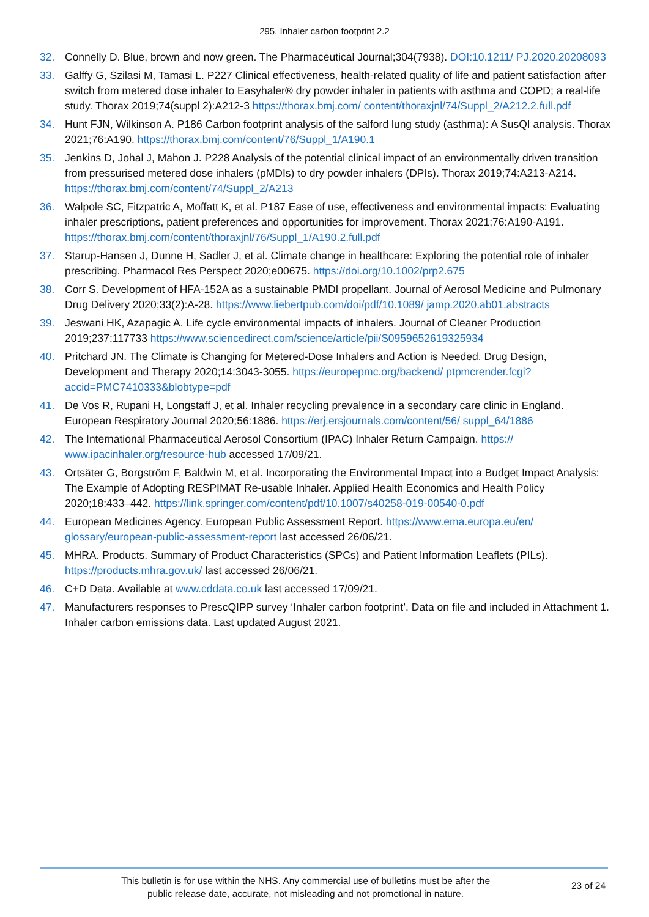295. Inhaler carbon footprint 2.2
32. Connelly D. Blue, brown and now green. The Pharmaceutical Journal;304(7938). DOI:10.1211/ PJ.2020.20208093
33. Galffy G, Szilasi M, Tamasi L. P227 Clinical effectiveness, health-related quality of life and patient satisfaction after switch from metered dose inhaler to Easyhaler® dry powder inhaler in patients with asthma and COPD; a real-life study. Thorax 2019;74(suppl 2):A212-3 https://thorax.bmj.com/ content/thoraxjnl/74/Suppl_2/A212.2.full.pdf
34. Hunt FJN, Wilkinson A. P186 Carbon footprint analysis of the salford lung study (asthma): A SusQI analysis. Thorax 2021;76:A190. https://thorax.bmj.com/content/76/Suppl_1/A190.1
35. Jenkins D, Johal J, Mahon J. P228 Analysis of the potential clinical impact of an environmentally driven transition from pressurised metered dose inhalers (pMDIs) to dry powder inhalers (DPIs). Thorax 2019;74:A213-A214. https://thorax.bmj.com/content/74/Suppl_2/A213
36. Walpole SC, Fitzpatric A, Moffatt K, et al. P187 Ease of use, effectiveness and environmental impacts: Evaluating inhaler prescriptions, patient preferences and opportunities for improvement. Thorax 2021;76:A190-A191. https://thorax.bmj.com/content/thoraxjnl/76/Suppl_1/A190.2.full.pdf
37. Starup-Hansen J, Dunne H, Sadler J, et al. Climate change in healthcare: Exploring the potential role of inhaler prescribing. Pharmacol Res Perspect 2020;e00675. https://doi.org/10.1002/prp2.675
38. Corr S. Development of HFA-152A as a sustainable PMDI propellant. Journal of Aerosol Medicine and Pulmonary Drug Delivery 2020;33(2):A-28. https://www.liebertpub.com/doi/pdf/10.1089/ jamp.2020.ab01.abstracts
39. Jeswani HK, Azapagic A. Life cycle environmental impacts of inhalers. Journal of Cleaner Production 2019;237:117733 https://www.sciencedirect.com/science/article/pii/S0959652619325934
40. Pritchard JN. The Climate is Changing for Metered-Dose Inhalers and Action is Needed. Drug Design, Development and Therapy 2020;14:3043-3055. https://europepmc.org/backend/ ptpmcrender.fcgi?accid=PMC7410333&blobtype=pdf
41. De Vos R, Rupani H, Longstaff J, et al. Inhaler recycling prevalence in a secondary care clinic in England. European Respiratory Journal 2020;56:1886. https://erj.ersjournals.com/content/56/ suppl_64/1886
42. The International Pharmaceutical Aerosol Consortium (IPAC) Inhaler Return Campaign. https:// www.ipacinhaler.org/resource-hub accessed 17/09/21.
43. Ortsäter G, Borgström F, Baldwin M, et al. Incorporating the Environmental Impact into a Budget Impact Analysis: The Example of Adopting RESPIMAT Re-usable Inhaler. Applied Health Economics and Health Policy 2020;18:433–442. https://link.springer.com/content/pdf/10.1007/s40258-019-00540-0.pdf
44. European Medicines Agency. European Public Assessment Report. https://www.ema.europa.eu/en/ glossary/european-public-assessment-report last accessed 26/06/21.
45. MHRA. Products. Summary of Product Characteristics (SPCs) and Patient Information Leaflets (PILs). https://products.mhra.gov.uk/ last accessed 26/06/21.
46. C+D Data. Available at www.cddata.co.uk last accessed 17/09/21.
47. Manufacturers responses to PrescQIPP survey ‘Inhaler carbon footprint’. Data on file and included in Attachment 1. Inhaler carbon emissions data. Last updated August 2021.
This bulletin is for use within the NHS. Any commercial use of bulletins must be after the
public release date, accurate, not misleading and not promotional in nature.
23 of 24